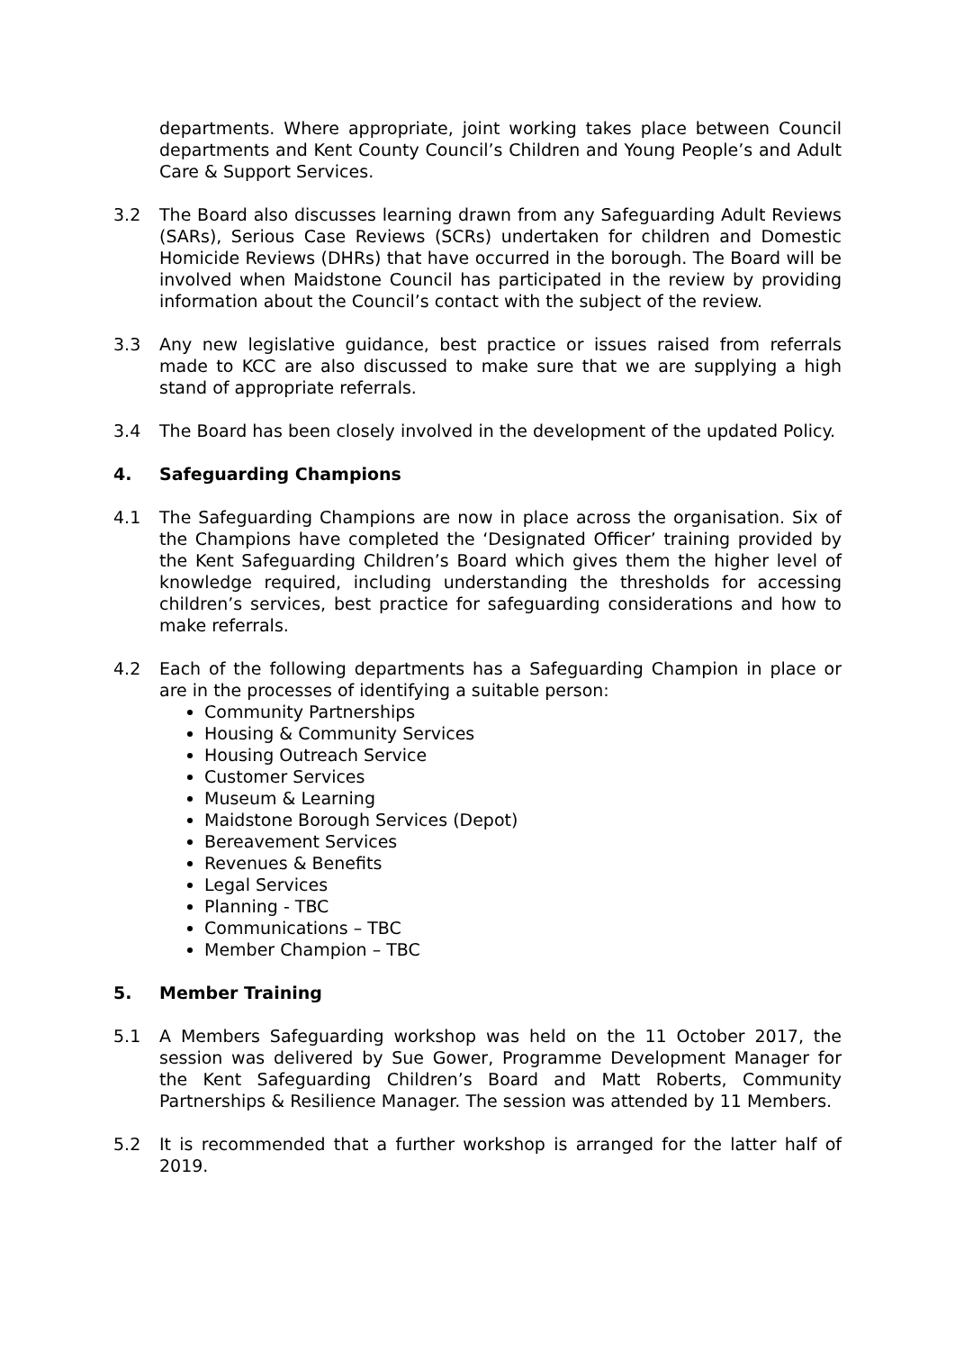departments. Where appropriate, joint working takes place between Council departments and Kent County Council’s Children and Young People’s and Adult Care & Support Services.
3.2 The Board also discusses learning drawn from any Safeguarding Adult Reviews (SARs), Serious Case Reviews (SCRs) undertaken for children and Domestic Homicide Reviews (DHRs) that have occurred in the borough. The Board will be involved when Maidstone Council has participated in the review by providing information about the Council’s contact with the subject of the review.
3.3 Any new legislative guidance, best practice or issues raised from referrals made to KCC are also discussed to make sure that we are supplying a high stand of appropriate referrals.
3.4 The Board has been closely involved in the development of the updated Policy.
4. Safeguarding Champions
4.1 The Safeguarding Champions are now in place across the organisation. Six of the Champions have completed the ‘Designated Officer’ training provided by the Kent Safeguarding Children’s Board which gives them the higher level of knowledge required, including understanding the thresholds for accessing children’s services, best practice for safeguarding considerations and how to make referrals.
4.2 Each of the following departments has a Safeguarding Champion in place or are in the processes of identifying a suitable person:
Community Partnerships
Housing & Community Services
Housing Outreach Service
Customer Services
Museum & Learning
Maidstone Borough Services (Depot)
Bereavement Services
Revenues & Benefits
Legal Services
Planning - TBC
Communications – TBC
Member Champion – TBC
5. Member Training
5.1 A Members Safeguarding workshop was held on the 11 October 2017, the session was delivered by Sue Gower, Programme Development Manager for the Kent Safeguarding Children’s Board and Matt Roberts, Community Partnerships & Resilience Manager. The session was attended by 11 Members.
5.2 It is recommended that a further workshop is arranged for the latter half of 2019.